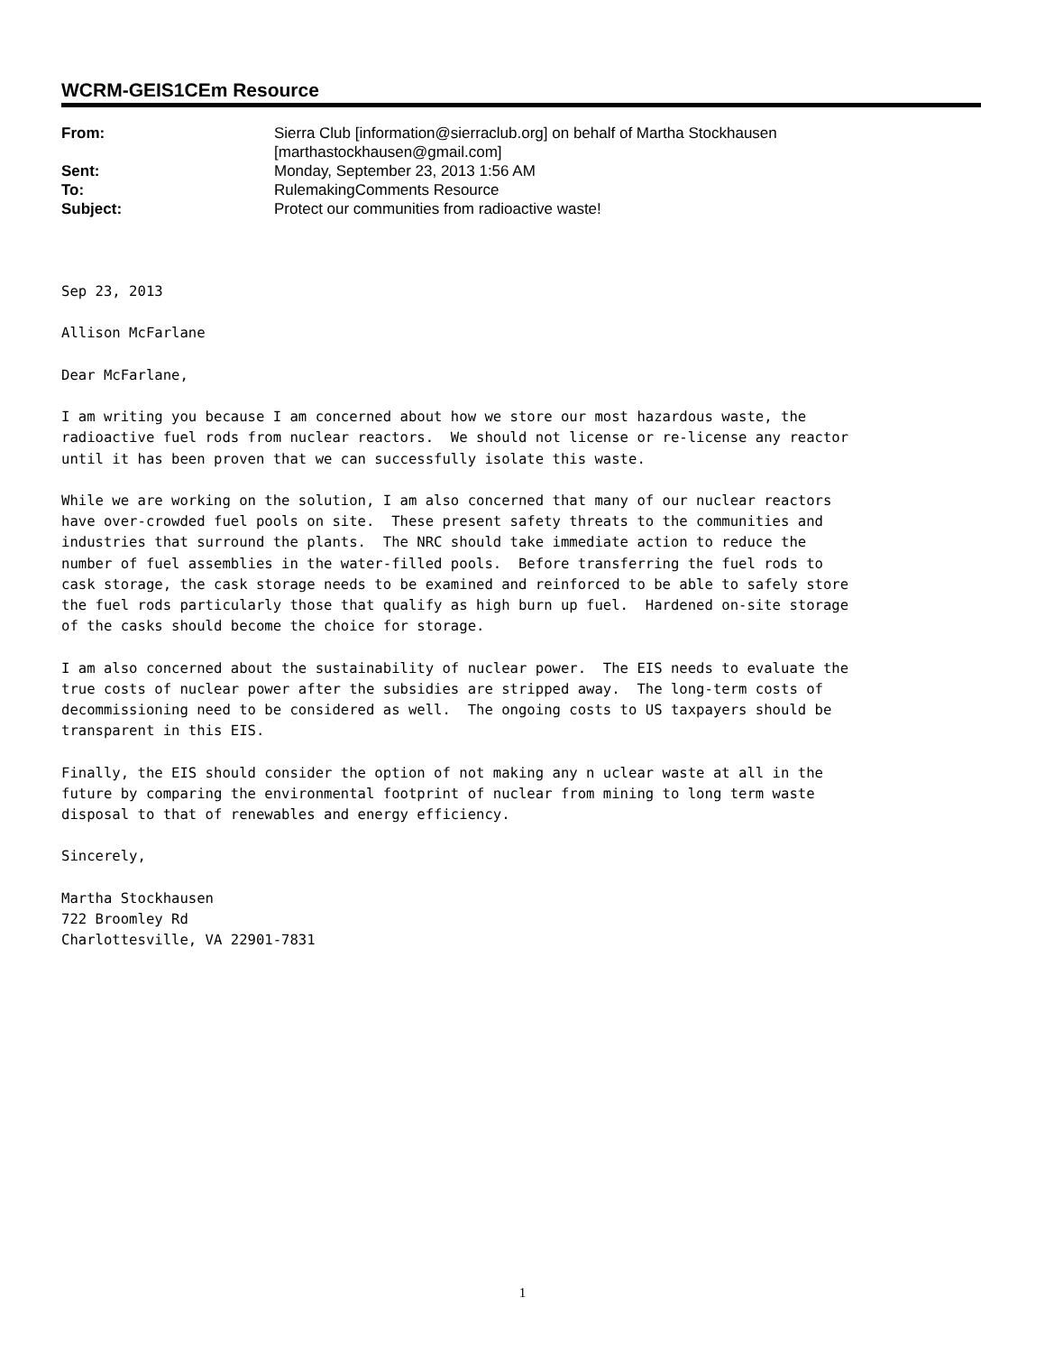WCRM-GEIS1CEm Resource
| From: | Sierra Club [information@sierraclub.org] on behalf of Martha Stockhausen [marthastockhausen@gmail.com] |
| Sent: | Monday, September 23, 2013 1:56 AM |
| To: | RulemakingComments Resource |
| Subject: | Protect our communities from radioactive waste! |
Sep 23, 2013

Allison McFarlane

Dear McFarlane,

I am writing you because I am concerned about how we store our most hazardous waste, the
radioactive fuel rods from nuclear reactors.  We should not license or re-license any reactor
until it has been proven that we can successfully isolate this waste.

While we are working on the solution, I am also concerned that many of our nuclear reactors
have over-crowded fuel pools on site.  These present safety threats to the communities and
industries that surround the plants.  The NRC should take immediate action to reduce the
number of fuel assemblies in the water-filled pools.  Before transferring the fuel rods to
cask storage, the cask storage needs to be examined and reinforced to be able to safely store
the fuel rods particularly those that qualify as high burn up fuel.  Hardened on-site storage
of the casks should become the choice for storage.

I am also concerned about the sustainability of nuclear power.  The EIS needs to evaluate the
true costs of nuclear power after the subsidies are stripped away.  The long-term costs of
decommissioning need to be considered as well.  The ongoing costs to US taxpayers should be
transparent in this EIS.

Finally, the EIS should consider the option of not making any n uclear waste at all in the
future by comparing the environmental footprint of nuclear from mining to long term waste
disposal to that of renewables and energy efficiency.

Sincerely,

Martha Stockhausen
722 Broomley Rd
Charlottesville, VA 22901-7831
1